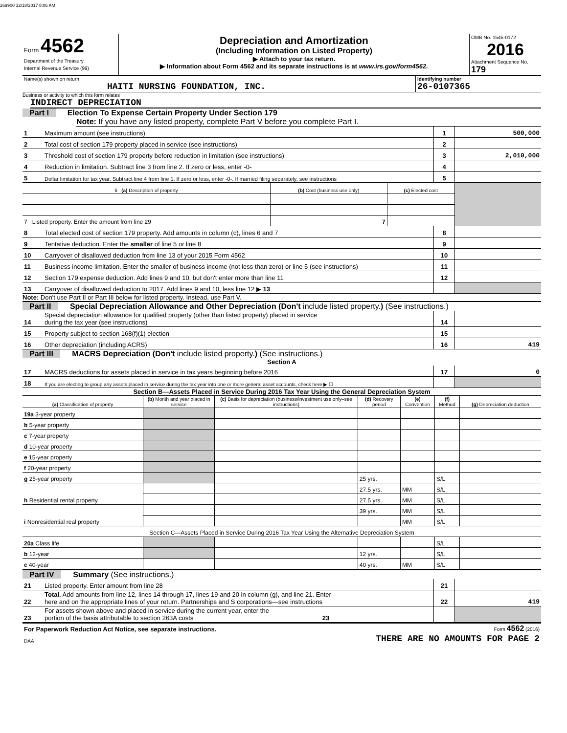269900 12/18/2017 8:06 AM
| Form 4562 Department of the Treasury Internal Revenue Service (99) | Depreciation and Amortization (Including Information on Listed Property) ▶ Attach to your tax return. ▶ Information about Form 4562 and its separate instructions is at www.irs.gov/form4562. | OMB No. 1545-0172 2016 Attachment Sequence No. 179 |
| Name(s) shown on return HAITI NURSING FOUNDATION, INC. | Identifying number 26-0107365 |
Business or activity to which this form relates
INDIRECT DEPRECIATION
Part I Election To Expense Certain Property Under Section 179
Note: If you have any listed property, complete Part V before you complete Part I.
| 1 | Maximum amount (see instructions) | 1 | 500,000 |
| 2 | Total cost of section 179 property placed in service (see instructions) | 2 | |
| 3 | Threshold cost of section 179 property before reduction in limitation (see instructions) | 3 | 2,010,000 |
| 4 | Reduction in limitation. Subtract line 3 from line 2. If zero or less, enter -0- | 4 | |
| 5 | Dollar limitation for tax year. Subtract line 4 from line 1. If zero or less, enter -0-. If married filing separately, see instructions | 5 | |
| 6 (a) Description of property | (b) Cost (business use only) | (c) Elected cost | |
| --- | --- | --- | --- |
| 7 Listed property. Enter the amount from line 29 | 7 | | |
| 8 | Total elected cost of section 179 property. Add amounts in column (c), lines 6 and 7 | 8 | |
| 9 | Tentative deduction. Enter the smaller of line 5 or line 8 | 9 | |
| 10 | Carryover of disallowed deduction from line 13 of your 2015 Form 4562 | 10 | |
| 11 | Business income limitation. Enter the smaller of business income (not less than zero) or line 5 (see instructions) | 11 | |
| 12 | Section 179 expense deduction. Add lines 9 and 10, but don't enter more than line 11 | 12 | |
| 13 | Carryover of disallowed deduction to 2017. Add lines 9 and 10, less line 12 ▶ 13 | | |
Note: Don't use Part II or Part III below for listed property. Instead, use Part V.
Part II Special Depreciation Allowance and Other Depreciation (Don't include listed property.) (See instructions.)
| 14 | Special depreciation allowance for qualified property (other than listed property) placed in service during the tax year (see instructions) | 14 | |
| 15 | Property subject to section 168(f)(1) election | 15 | |
| 16 | Other depreciation (including ACRS) | 16 | 419 |
Part III MACRS Depreciation (Don't include listed property.) (See instructions.)
Section A
| 17 | MACRS deductions for assets placed in service in tax years beginning before 2016 | 17 | 0 |
| 18 | If you are electing to group any assets placed in service during the tax year into one or more general asset accounts, check here ▶ ☐ | | |
Section B—Assets Placed in Service During 2016 Tax Year Using the General Depreciation System
| (a) Classification of property | (b) Month and year placed in service | (c) Basis for depreciation (business/investment use only–see instructions) | (d) Recovery period | (e) Convention | (f) Method | (g) Depreciation deduction |
| --- | --- | --- | --- | --- | --- | --- |
| 19a 3-year property | | | | | | |
| b 5-year property | | | | | | |
| c 7-year property | | | | | | |
| d 10-year property | | | | | | |
| e 15-year property | | | | | | |
| f 20-year property | | | | | | |
| g 25-year property | | | 25 yrs. | | S/L | |
| h Residential rental property | | | 27.5 yrs. | MM | S/L | |
| | | | 27.5 yrs. | MM | S/L | |
| i Nonresidential real property | | | 39 yrs. | MM | S/L | |
| | | | | MM | S/L | |
| Section C—Assets Placed in Service During 2016 Tax Year Using the Alternative Depreciation System | | | | | | |
| 20a Class life | | | | | S/L | |
| b 12-year | | | 12 yrs. | | S/L | |
| c 40-year | | | 40 yrs. | MM | S/L | |
Part IV Summary (See instructions.)
| 21 | Listed property. Enter amount from line 28 | 21 | |
| 22 | Total. Add amounts from line 12, lines 14 through 17, lines 19 and 20 in column (g), and line 21. Enter here and on the appropriate lines of your return. Partnerships and S corporations—see instructions | 22 | 419 |
| 23 | For assets shown above and placed in service during the current year, enter the portion of the basis attributable to section 263A costs 23 | | |
| For Paperwork Reduction Act Notice, see separate instructions. | Form 4562 (2016) |
| DAA | THERE ARE NO AMOUNTS FOR PAGE 2 |